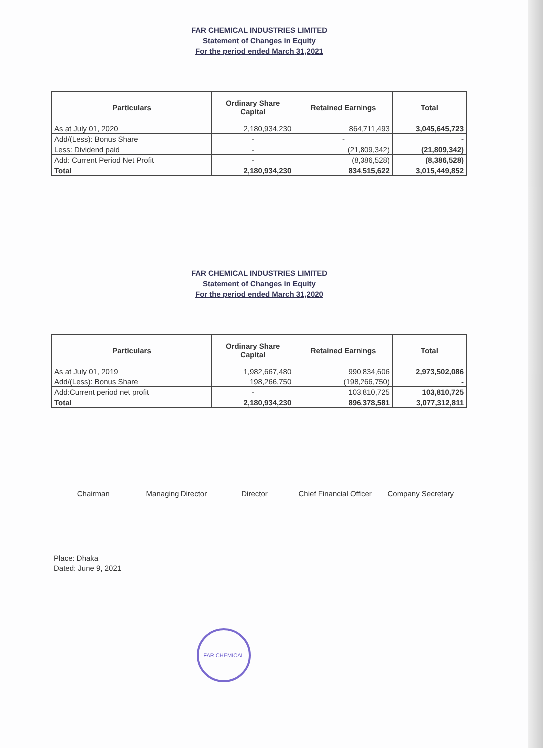FAR CHEMICAL INDUSTRIES LIMITED
Statement of Changes in Equity
For the period ended March 31,2021
| Particulars | Ordinary Share Capital | Retained Earnings | Total |
| --- | --- | --- | --- |
| As at July 01, 2020 | 2,180,934,230 | 864,711,493 | 3,045,645,723 |
| Add/(Less): Bonus Share | - | - | - |
| Less: Dividend paid | - | (21,809,342) | (21,809,342) |
| Add: Current Period Net Profit | - | (8,386,528) | (8,386,528) |
| Total | 2,180,934,230 | 834,515,622 | 3,015,449,852 |
FAR CHEMICAL INDUSTRIES LIMITED
Statement of Changes in Equity
For the period ended March 31,2020
| Particulars | Ordinary Share Capital | Retained Earnings | Total |
| --- | --- | --- | --- |
| As at July 01, 2019 | 1,982,667,480 | 990,834,606 | 2,973,502,086 |
| Add/(Less): Bonus Share | 198,266,750 | (198,266,750) | - |
| Add:Current period net profit | - | 103,810,725 | 103,810,725 |
| Total | 2,180,934,230 | 896,378,581 | 3,077,312,811 |
Chairman Managing Director
Director Chief Financial Officer
Company Secretary
Place: Dhaka
Dated: June 9, 2021
FAR CHEMICAL